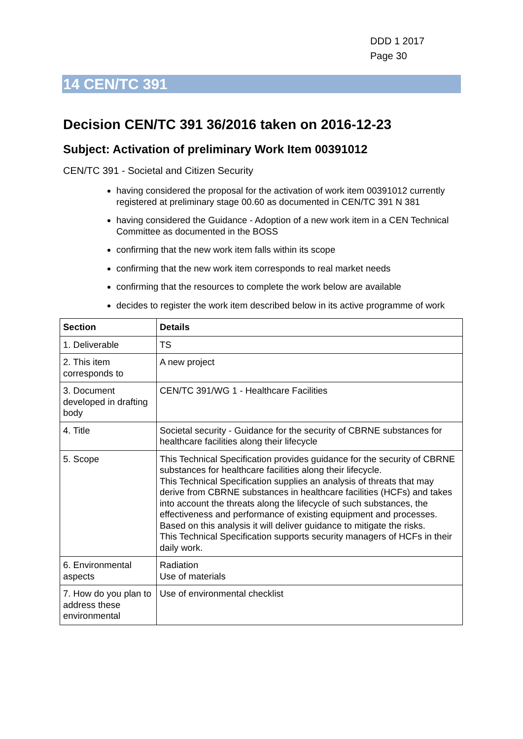DDD 1 2017
Page 30
14 CEN/TC 391
Decision CEN/TC 391 36/2016 taken on 2016-12-23
Subject: Activation of preliminary Work Item 00391012
CEN/TC 391 - Societal and Citizen Security
having considered the proposal for the activation of work item 00391012 currently registered at preliminary stage 00.60 as documented in CEN/TC 391 N 381
having considered the Guidance - Adoption of a new work item in a CEN Technical Committee as documented in the BOSS
confirming that the new work item falls within its scope
confirming that the new work item corresponds to real market needs
confirming that the resources to complete the work below are available
decides to register the work item described below in its active programme of work
| Section | Details |
| --- | --- |
| 1. Deliverable | TS |
| 2. This item corresponds to | A new project |
| 3. Document developed in drafting body | CEN/TC 391/WG 1 - Healthcare Facilities |
| 4. Title | Societal security - Guidance for the security of CBRNE substances for healthcare facilities along their lifecycle |
| 5. Scope | This Technical Specification provides guidance for the security of CBRNE substances for healthcare facilities along their lifecycle. This Technical Specification supplies an analysis of threats that may derive from CBRNE substances in healthcare facilities (HCFs) and takes into account the threats along the lifecycle of such substances, the effectiveness and performance of existing equipment and processes. Based on this analysis it will deliver guidance to mitigate the risks. This Technical Specification supports security managers of HCFs in their daily work. |
| 6. Environmental aspects | Radiation Use of materials |
| 7. How do you plan to address these environmental | Use of environmental checklist |